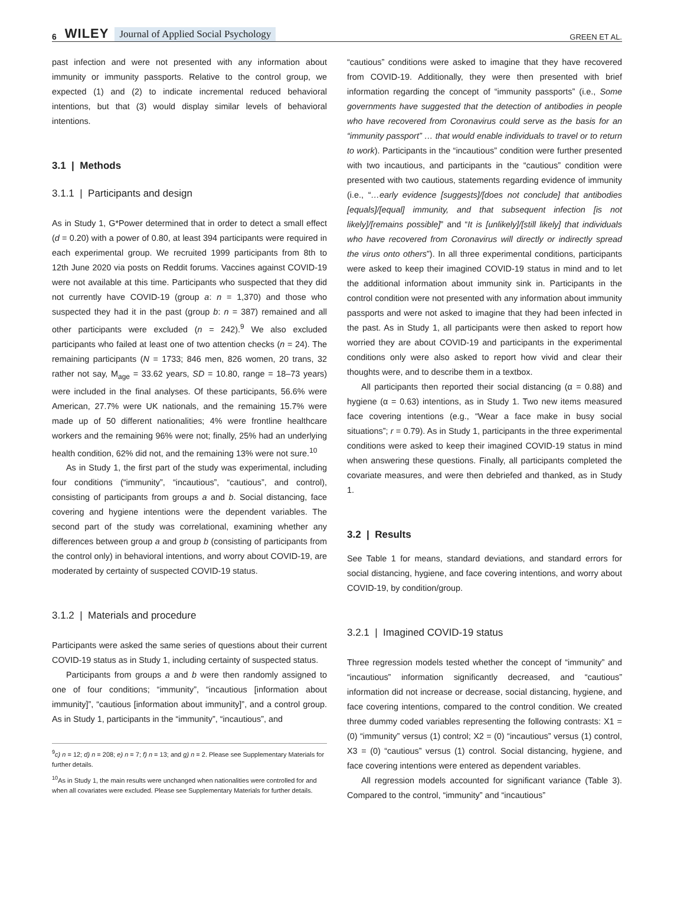6 WILEY Journal of Applied Social Psychology GREEN ET AL.
past infection and were not presented with any information about immunity or immunity passports. Relative to the control group, we expected (1) and (2) to indicate incremental reduced behavioral intentions, but that (3) would display similar levels of behavioral intentions.
3.1 | Methods
3.1.1 | Participants and design
As in Study 1, G*Power determined that in order to detect a small effect (d = 0.20) with a power of 0.80, at least 394 participants were required in each experimental group. We recruited 1999 participants from 8th to 12th June 2020 via posts on Reddit forums. Vaccines against COVID-19 were not available at this time. Participants who suspected that they did not currently have COVID-19 (group a: n = 1,370) and those who suspected they had it in the past (group b: n = 387) remained and all other participants were excluded (n = 242).<sup>9</sup> We also excluded participants who failed at least one of two attention checks (n = 24). The remaining participants (N = 1733; 846 men, 826 women, 20 trans, 32 rather not say, M<sub>age</sub> = 33.62 years, SD = 10.80, range = 18–73 years) were included in the final analyses. Of these participants, 56.6% were American, 27.7% were UK nationals, and the remaining 15.7% were made up of 50 different nationalities; 4% were frontline healthcare workers and the remaining 96% were not; finally, 25% had an underlying health condition, 62% did not, and the remaining 13% were not sure.<sup>10</sup>
As in Study 1, the first part of the study was experimental, including four conditions (“immunity”, “incautious”, “cautious”, and control), consisting of participants from groups a and b. Social distancing, face covering and hygiene intentions were the dependent variables. The second part of the study was correlational, examining whether any differences between group a and group b (consisting of participants from the control only) in behavioral intentions, and worry about COVID-19, are moderated by certainty of suspected COVID-19 status.
3.1.2 | Materials and procedure
Participants were asked the same series of questions about their current COVID-19 status as in Study 1, including certainty of suspected status.
Participants from groups a and b were then randomly assigned to one of four conditions; “immunity”, “incautious [information about immunity]”, “cautious [information about immunity]”, and a control group. As in Study 1, participants in the “immunity”, “incautious”, and
<sup>9</sup> c) n = 12; d) n = 208; e) n = 7; f) n = 13; and g) n = 2. Please see Supplementary Materials for further details.
<sup>10</sup> As in Study 1, the main results were unchanged when nationalities were controlled for and when all covariates were excluded. Please see Supplementary Materials for further details.
“cautious” conditions were asked to imagine that they have recovered from COVID-19. Additionally, they were then presented with brief information regarding the concept of “immunity passports” (i.e., Some governments have suggested that the detection of antibodies in people who have recovered from Coronavirus could serve as the basis for an “immunity passport” … that would enable individuals to travel or to return to work). Participants in the “incautious” condition were further presented with two incautious, and participants in the “cautious” condition were presented with two cautious, statements regarding evidence of immunity (i.e., “…early evidence [suggests]/[does not conclude] that antibodies [equals]/[equal] immunity, and that subsequent infection [is not likely]/[remains possible]” and “It is [unlikely]/[still likely] that individuals who have recovered from Coronavirus will directly or indirectly spread the virus onto others”). In all three experimental conditions, participants were asked to keep their imagined COVID-19 status in mind and to let the additional information about immunity sink in. Participants in the control condition were not presented with any information about immunity passports and were not asked to imagine that they had been infected in the past. As in Study 1, all participants were then asked to report how worried they are about COVID-19 and participants in the experimental conditions only were also asked to report how vivid and clear their thoughts were, and to describe them in a textbox.
All participants then reported their social distancing (α = 0.88) and hygiene (α = 0.63) intentions, as in Study 1. Two new items measured face covering intentions (e.g., “Wear a face make in busy social situations”; r = 0.79). As in Study 1, participants in the three experimental conditions were asked to keep their imagined COVID-19 status in mind when answering these questions. Finally, all participants completed the covariate measures, and were then debriefed and thanked, as in Study 1.
3.2 | Results
See Table 1 for means, standard deviations, and standard errors for social distancing, hygiene, and face covering intentions, and worry about COVID-19, by condition/group.
3.2.1 | Imagined COVID-19 status
Three regression models tested whether the concept of “immunity” and “incautious” information significantly decreased, and “cautious” information did not increase or decrease, social distancing, hygiene, and face covering intentions, compared to the control condition. We created three dummy coded variables representing the following contrasts: X1 = (0) “immunity” versus (1) control; X2 = (0) “incautious” versus (1) control, X3 = (0) “cautious” versus (1) control. Social distancing, hygiene, and face covering intentions were entered as dependent variables.
All regression models accounted for significant variance (Table 3). Compared to the control, “immunity” and “incautious”